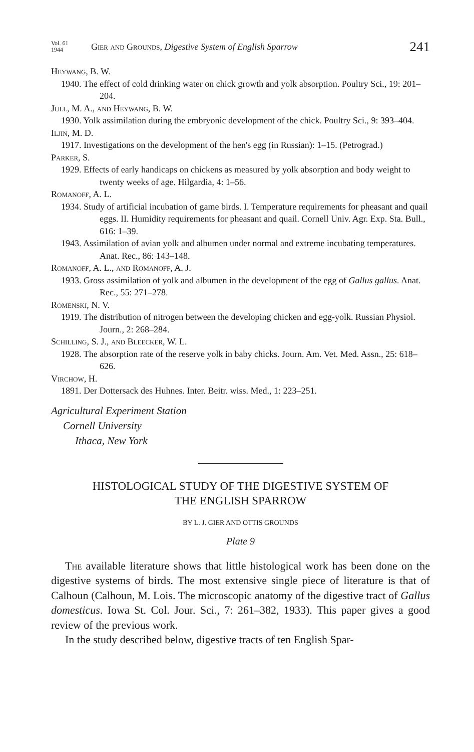Vol. 61
1944
Gier and Grounds, Digestive System of English Sparrow
241
Heywang, B. W.
1940. The effect of cold drinking water on chick growth and yolk absorption. Poultry Sci., 19: 201–204.
Jull, M. A., and Heywang, B. W.
1930. Yolk assimilation during the embryonic development of the chick. Poultry Sci., 9: 393–404.
Iljin, M. D.
1917. Investigations on the development of the hen's egg (in Russian): 1–15. (Petrograd.)
Parker, S.
1929. Effects of early handicaps on chickens as measured by yolk absorption and body weight to twenty weeks of age. Hilgardia, 4: 1–56.
Romanoff, A. L.
1934. Study of artificial incubation of game birds. I. Temperature requirements for pheasant and quail eggs. II. Humidity requirements for pheasant and quail. Cornell Univ. Agr. Exp. Sta. Bull., 616: 1–39.
1943. Assimilation of avian yolk and albumen under normal and extreme incubating temperatures. Anat. Rec., 86: 143–148.
Romanoff, A. L., and Romanoff, A. J.
1933. Gross assimilation of yolk and albumen in the development of the egg of Gallus gallus. Anat. Rec., 55: 271–278.
Romenski, N. V.
1919. The distribution of nitrogen between the developing chicken and egg-yolk. Russian Physiol. Journ., 2: 268–284.
Schilling, S. J., and Bleecker, W. L.
1928. The absorption rate of the reserve yolk in baby chicks. Journ. Am. Vet. Med. Assn., 25: 618–626.
Virchow, H.
1891. Der Dottersack des Huhnes. Inter. Beitr. wiss. Med., 1: 223–251.
Agricultural Experiment Station
Cornell University
Ithaca, New York
HISTOLOGICAL STUDY OF THE DIGESTIVE SYSTEM OF
THE ENGLISH SPARROW
BY L. J. GIER AND OTTIS GROUNDS
Plate 9
The available literature shows that little histological work has been done on the digestive systems of birds. The most extensive single piece of literature is that of Calhoun (Calhoun, M. Lois. The microscopic anatomy of the digestive tract of Gallus domesticus. Iowa St. Col. Jour. Sci., 7: 261–382, 1933). This paper gives a good review of the previous work.
In the study described below, digestive tracts of ten English Spar-